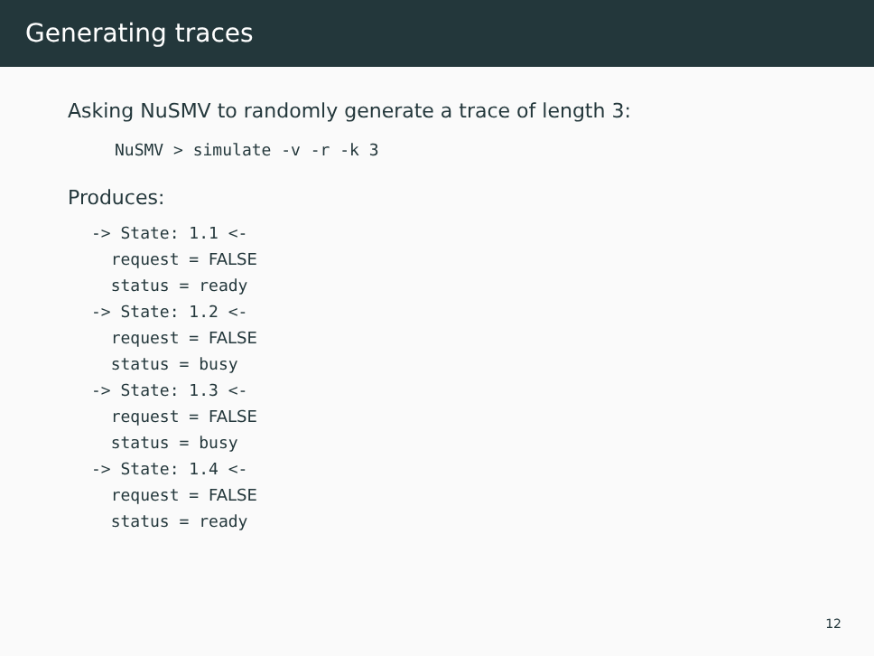Generating traces
Asking NuSMV to randomly generate a trace of length 3:
NuSMV > simulate -v -r -k 3
Produces:
-> State: 1.1 <-
  request = FALSE
  status = ready
-> State: 1.2 <-
  request = FALSE
  status = busy
-> State: 1.3 <-
  request = FALSE
  status = busy
-> State: 1.4 <-
  request = FALSE
  status = ready
12